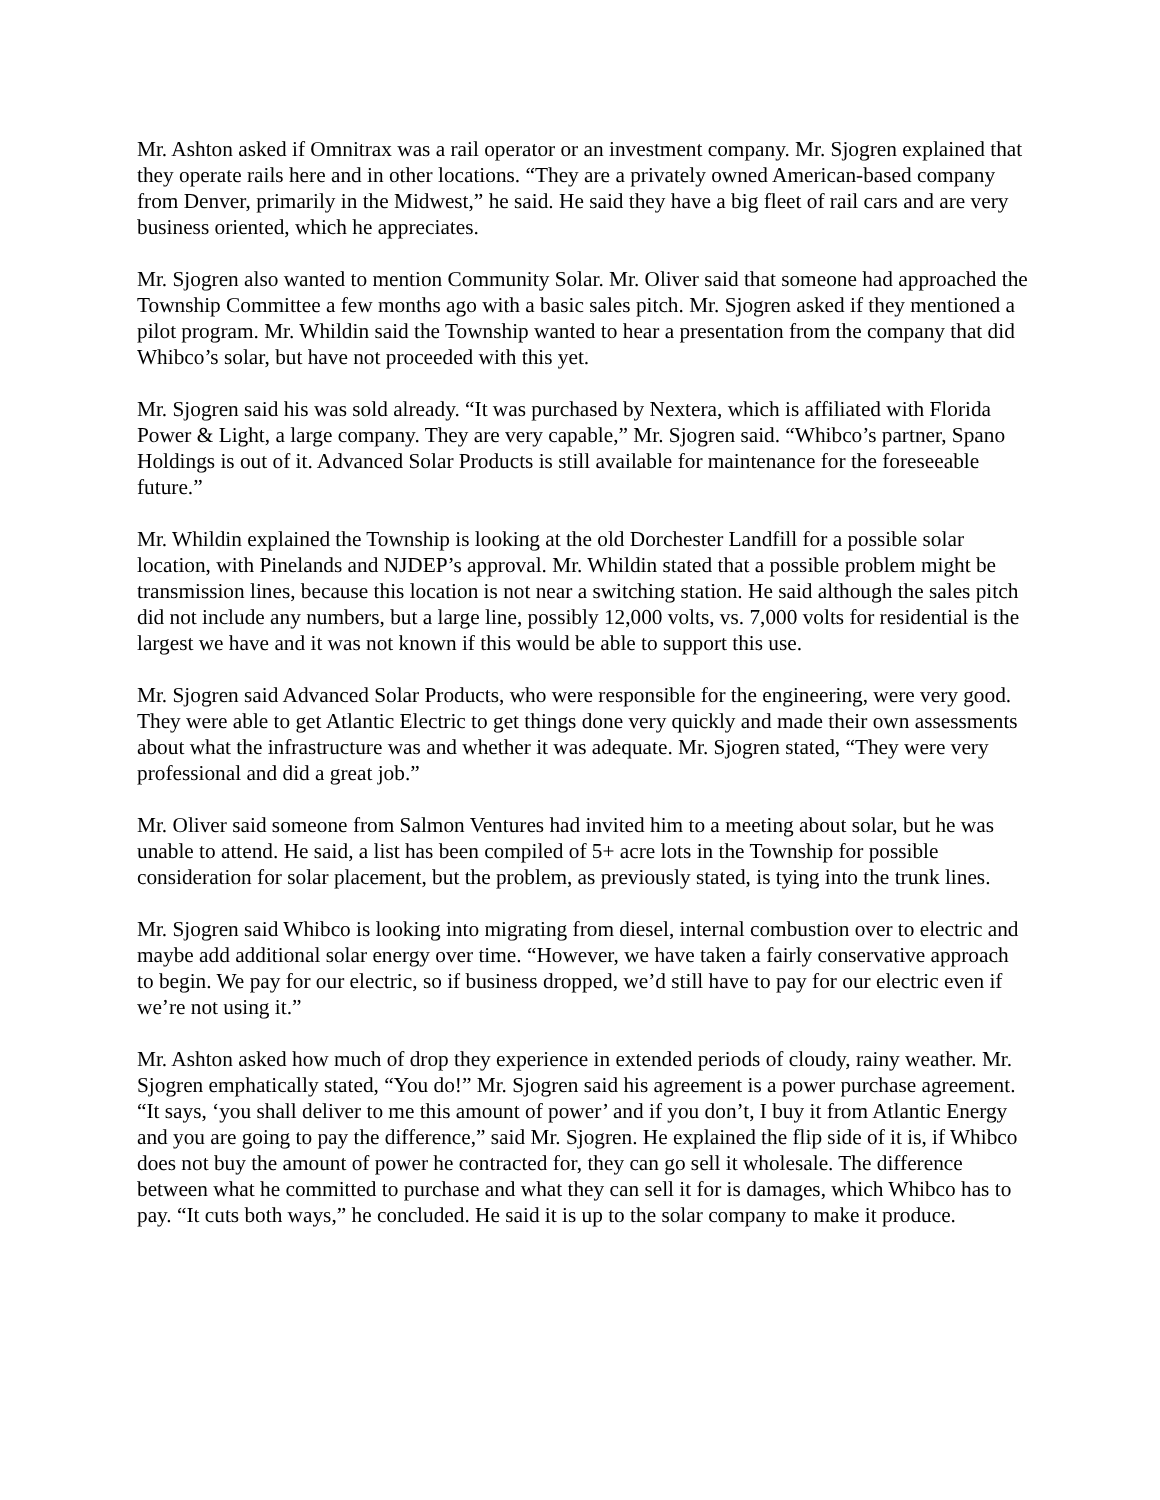Mr. Ashton asked if Omnitrax was a rail operator or an investment company. Mr. Sjogren explained that they operate rails here and in other locations. “They are a privately owned American-based company from Denver, primarily in the Midwest,” he said. He said they have a big fleet of rail cars and are very business oriented, which he appreciates.
Mr. Sjogren also wanted to mention Community Solar. Mr. Oliver said that someone had approached the Township Committee a few months ago with a basic sales pitch. Mr. Sjogren asked if they mentioned a pilot program. Mr. Whildin said the Township wanted to hear a presentation from the company that did Whibco’s solar, but have not proceeded with this yet.
Mr. Sjogren said his was sold already. “It was purchased by Nextera, which is affiliated with Florida Power & Light, a large company. They are very capable,” Mr. Sjogren said. “Whibco’s partner, Spano Holdings is out of it. Advanced Solar Products is still available for maintenance for the foreseeable future.”
Mr. Whildin explained the Township is looking at the old Dorchester Landfill for a possible solar location, with Pinelands and NJDEP’s approval. Mr. Whildin stated that a possible problem might be transmission lines, because this location is not near a switching station. He said although the sales pitch did not include any numbers, but a large line, possibly 12,000 volts, vs. 7,000 volts for residential is the largest we have and it was not known if this would be able to support this use.
Mr. Sjogren said Advanced Solar Products, who were responsible for the engineering, were very good. They were able to get Atlantic Electric to get things done very quickly and made their own assessments about what the infrastructure was and whether it was adequate. Mr. Sjogren stated, “They were very professional and did a great job.”
Mr. Oliver said someone from Salmon Ventures had invited him to a meeting about solar, but he was unable to attend. He said, a list has been compiled of 5+ acre lots in the Township for possible consideration for solar placement, but the problem, as previously stated, is tying into the trunk lines.
Mr. Sjogren said Whibco is looking into migrating from diesel, internal combustion over to electric and maybe add additional solar energy over time. “However, we have taken a fairly conservative approach to begin. We pay for our electric, so if business dropped, we’d still have to pay for our electric even if we’re not using it.”
Mr. Ashton asked how much of drop they experience in extended periods of cloudy, rainy weather. Mr. Sjogren emphatically stated, “You do!” Mr. Sjogren said his agreement is a power purchase agreement. “It says, ‘you shall deliver to me this amount of power’ and if you don’t, I buy it from Atlantic Energy and you are going to pay the difference,” said Mr. Sjogren. He explained the flip side of it is, if Whibco does not buy the amount of power he contracted for, they can go sell it wholesale. The difference between what he committed to purchase and what they can sell it for is damages, which Whibco has to pay. “It cuts both ways,” he concluded. He said it is up to the solar company to make it produce.